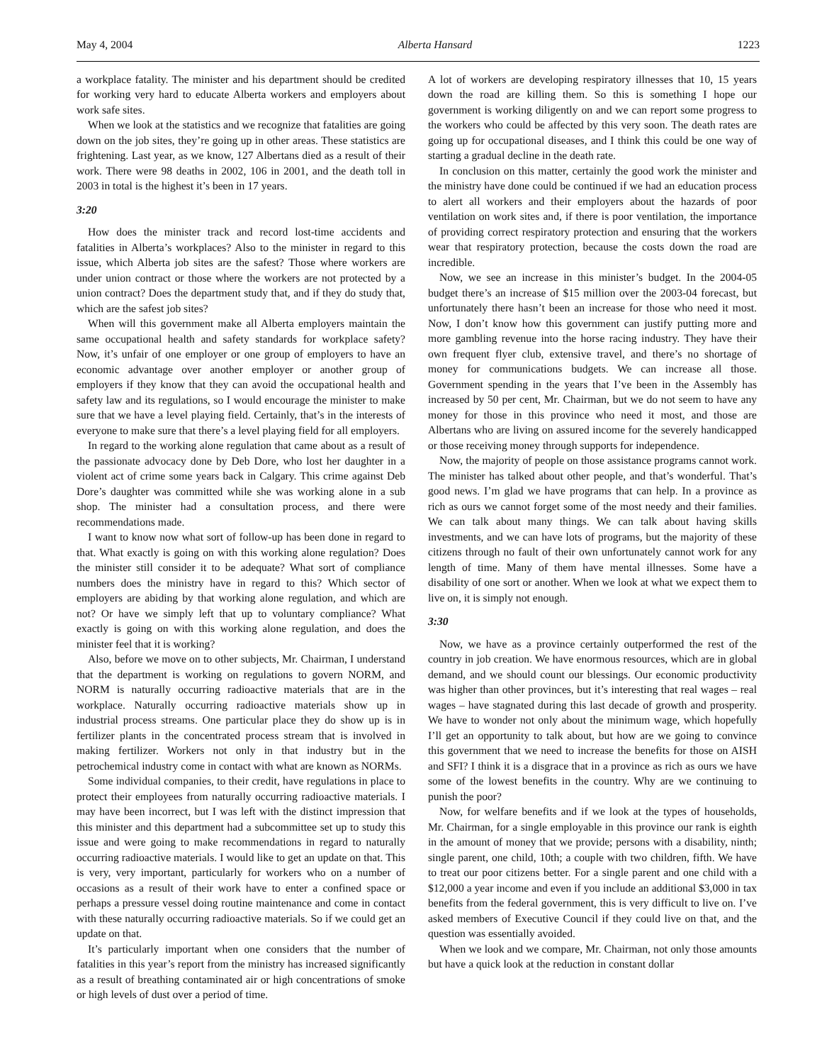May 4, 2004 Alberta Hansard 1223
a workplace fatality. The minister and his department should be credited for working very hard to educate Alberta workers and employers about work safe sites.
When we look at the statistics and we recognize that fatalities are going down on the job sites, they’re going up in other areas. These statistics are frightening. Last year, as we know, 127 Albertans died as a result of their work. There were 98 deaths in 2002, 106 in 2001, and the death toll in 2003 in total is the highest it’s been in 17 years.
3:20
How does the minister track and record lost-time accidents and fatalities in Alberta’s workplaces? Also to the minister in regard to this issue, which Alberta job sites are the safest? Those where workers are under union contract or those where the workers are not protected by a union contract? Does the department study that, and if they do study that, which are the safest job sites?
When will this government make all Alberta employers maintain the same occupational health and safety standards for workplace safety? Now, it’s unfair of one employer or one group of employers to have an economic advantage over another employer or another group of employers if they know that they can avoid the occupational health and safety law and its regulations, so I would encourage the minister to make sure that we have a level playing field. Certainly, that’s in the interests of everyone to make sure that there’s a level playing field for all employers.
In regard to the working alone regulation that came about as a result of the passionate advocacy done by Deb Dore, who lost her daughter in a violent act of crime some years back in Calgary. This crime against Deb Dore’s daughter was committed while she was working alone in a sub shop. The minister had a consultation process, and there were recommendations made.
I want to know now what sort of follow-up has been done in regard to that. What exactly is going on with this working alone regulation? Does the minister still consider it to be adequate? What sort of compliance numbers does the ministry have in regard to this? Which sector of employers are abiding by that working alone regulation, and which are not? Or have we simply left that up to voluntary compliance? What exactly is going on with this working alone regulation, and does the minister feel that it is working?
Also, before we move on to other subjects, Mr. Chairman, I understand that the department is working on regulations to govern NORM, and NORM is naturally occurring radioactive materials that are in the workplace. Naturally occurring radioactive materials show up in industrial process streams. One particular place they do show up is in fertilizer plants in the concentrated process stream that is involved in making fertilizer. Workers not only in that industry but in the petrochemical industry come in contact with what are known as NORMs.
Some individual companies, to their credit, have regulations in place to protect their employees from naturally occurring radioactive materials. I may have been incorrect, but I was left with the distinct impression that this minister and this department had a subcommittee set up to study this issue and were going to make recommendations in regard to naturally occurring radioactive materials. I would like to get an update on that. This is very, very important, particularly for workers who on a number of occasions as a result of their work have to enter a confined space or perhaps a pressure vessel doing routine maintenance and come in contact with these naturally occurring radioactive materials. So if we could get an update on that.
It’s particularly important when one considers that the number of fatalities in this year’s report from the ministry has increased significantly as a result of breathing contaminated air or high concentrations of smoke or high levels of dust over a period of time.
A lot of workers are developing respiratory illnesses that 10, 15 years down the road are killing them. So this is something I hope our government is working diligently on and we can report some progress to the workers who could be affected by this very soon. The death rates are going up for occupational diseases, and I think this could be one way of starting a gradual decline in the death rate.
In conclusion on this matter, certainly the good work the minister and the ministry have done could be continued if we had an education process to alert all workers and their employers about the hazards of poor ventilation on work sites and, if there is poor ventilation, the importance of providing correct respiratory protection and ensuring that the workers wear that respiratory protection, because the costs down the road are incredible.
Now, we see an increase in this minister’s budget. In the 2004-05 budget there’s an increase of $15 million over the 2003-04 forecast, but unfortunately there hasn’t been an increase for those who need it most. Now, I don’t know how this government can justify putting more and more gambling revenue into the horse racing industry. They have their own frequent flyer club, extensive travel, and there’s no shortage of money for communications budgets. We can increase all those. Government spending in the years that I’ve been in the Assembly has increased by 50 per cent, Mr. Chairman, but we do not seem to have any money for those in this province who need it most, and those are Albertans who are living on assured income for the severely handicapped or those receiving money through supports for independence.
Now, the majority of people on those assistance programs cannot work. The minister has talked about other people, and that’s wonderful. That’s good news. I’m glad we have programs that can help. In a province as rich as ours we cannot forget some of the most needy and their families. We can talk about many things. We can talk about having skills investments, and we can have lots of programs, but the majority of these citizens through no fault of their own unfortunately cannot work for any length of time. Many of them have mental illnesses. Some have a disability of one sort or another. When we look at what we expect them to live on, it is simply not enough.
3:30
Now, we have as a province certainly outperformed the rest of the country in job creation. We have enormous resources, which are in global demand, and we should count our blessings. Our economic productivity was higher than other provinces, but it’s interesting that real wages – real wages – have stagnated during this last decade of growth and prosperity. We have to wonder not only about the minimum wage, which hopefully I’ll get an opportunity to talk about, but how are we going to convince this government that we need to increase the benefits for those on AISH and SFI? I think it is a disgrace that in a province as rich as ours we have some of the lowest benefits in the country. Why are we continuing to punish the poor?
Now, for welfare benefits and if we look at the types of households, Mr. Chairman, for a single employable in this province our rank is eighth in the amount of money that we provide; persons with a disability, ninth; single parent, one child, 10th; a couple with two children, fifth. We have to treat our poor citizens better. For a single parent and one child with a $12,000 a year income and even if you include an additional $3,000 in tax benefits from the federal government, this is very difficult to live on. I’ve asked members of Executive Council if they could live on that, and the question was essentially avoided.
When we look and we compare, Mr. Chairman, not only those amounts but have a quick look at the reduction in constant dollar